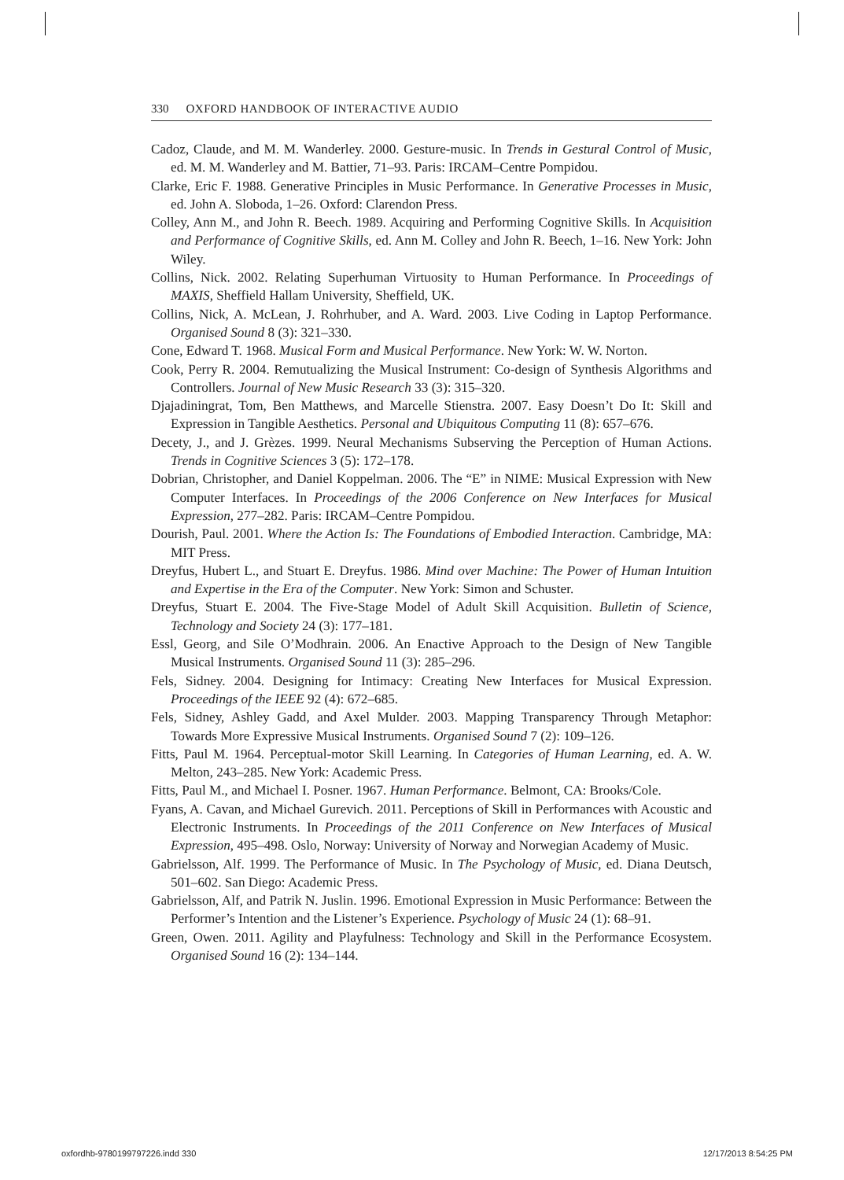330 OXFORD HANDBOOK OF INTERACTIVE AUDIO
Cadoz, Claude, and M. M. Wanderley. 2000. Gesture-music. In Trends in Gestural Control of Music, ed. M. M. Wanderley and M. Battier, 71–93. Paris: IRCAM–Centre Pompidou.
Clarke, Eric F. 1988. Generative Principles in Music Performance. In Generative Processes in Music, ed. John A. Sloboda, 1–26. Oxford: Clarendon Press.
Colley, Ann M., and John R. Beech. 1989. Acquiring and Performing Cognitive Skills. In Acquisition and Performance of Cognitive Skills, ed. Ann M. Colley and John R. Beech, 1–16. New York: John Wiley.
Collins, Nick. 2002. Relating Superhuman Virtuosity to Human Performance. In Proceedings of MAXIS, Sheffield Hallam University, Sheffield, UK.
Collins, Nick, A. McLean, J. Rohrhuber, and A. Ward. 2003. Live Coding in Laptop Performance. Organised Sound 8 (3): 321–330.
Cone, Edward T. 1968. Musical Form and Musical Performance. New York: W. W. Norton.
Cook, Perry R. 2004. Remutualizing the Musical Instrument: Co-design of Synthesis Algorithms and Controllers. Journal of New Music Research 33 (3): 315–320.
Djajadiningrat, Tom, Ben Matthews, and Marcelle Stienstra. 2007. Easy Doesn’t Do It: Skill and Expression in Tangible Aesthetics. Personal and Ubiquitous Computing 11 (8): 657–676.
Decety, J., and J. Grèzes. 1999. Neural Mechanisms Subserving the Perception of Human Actions. Trends in Cognitive Sciences 3 (5): 172–178.
Dobrian, Christopher, and Daniel Koppelman. 2006. The “E” in NIME: Musical Expression with New Computer Interfaces. In Proceedings of the 2006 Conference on New Interfaces for Musical Expression, 277–282. Paris: IRCAM–Centre Pompidou.
Dourish, Paul. 2001. Where the Action Is: The Foundations of Embodied Interaction. Cambridge, MA: MIT Press.
Dreyfus, Hubert L., and Stuart E. Dreyfus. 1986. Mind over Machine: The Power of Human Intuition and Expertise in the Era of the Computer. New York: Simon and Schuster.
Dreyfus, Stuart E. 2004. The Five-Stage Model of Adult Skill Acquisition. Bulletin of Science, Technology and Society 24 (3): 177–181.
Essl, Georg, and Sile O’Modhrain. 2006. An Enactive Approach to the Design of New Tangible Musical Instruments. Organised Sound 11 (3): 285–296.
Fels, Sidney. 2004. Designing for Intimacy: Creating New Interfaces for Musical Expression. Proceedings of the IEEE 92 (4): 672–685.
Fels, Sidney, Ashley Gadd, and Axel Mulder. 2003. Mapping Transparency Through Metaphor: Towards More Expressive Musical Instruments. Organised Sound 7 (2): 109–126.
Fitts, Paul M. 1964. Perceptual-motor Skill Learning. In Categories of Human Learning, ed. A. W. Melton, 243–285. New York: Academic Press.
Fitts, Paul M., and Michael I. Posner. 1967. Human Performance. Belmont, CA: Brooks/Cole.
Fyans, A. Cavan, and Michael Gurevich. 2011. Perceptions of Skill in Performances with Acoustic and Electronic Instruments. In Proceedings of the 2011 Conference on New Interfaces of Musical Expression, 495–498. Oslo, Norway: University of Norway and Norwegian Academy of Music.
Gabrielsson, Alf. 1999. The Performance of Music. In The Psychology of Music, ed. Diana Deutsch, 501–602. San Diego: Academic Press.
Gabrielsson, Alf, and Patrik N. Juslin. 1996. Emotional Expression in Music Performance: Between the Performer’s Intention and the Listener’s Experience. Psychology of Music 24 (1): 68–91.
Green, Owen. 2011. Agility and Playfulness: Technology and Skill in the Performance Ecosystem. Organised Sound 16 (2): 134–144.
oxfordhb-9780199797226.indd 330 12/17/2013 8:54:25 PM